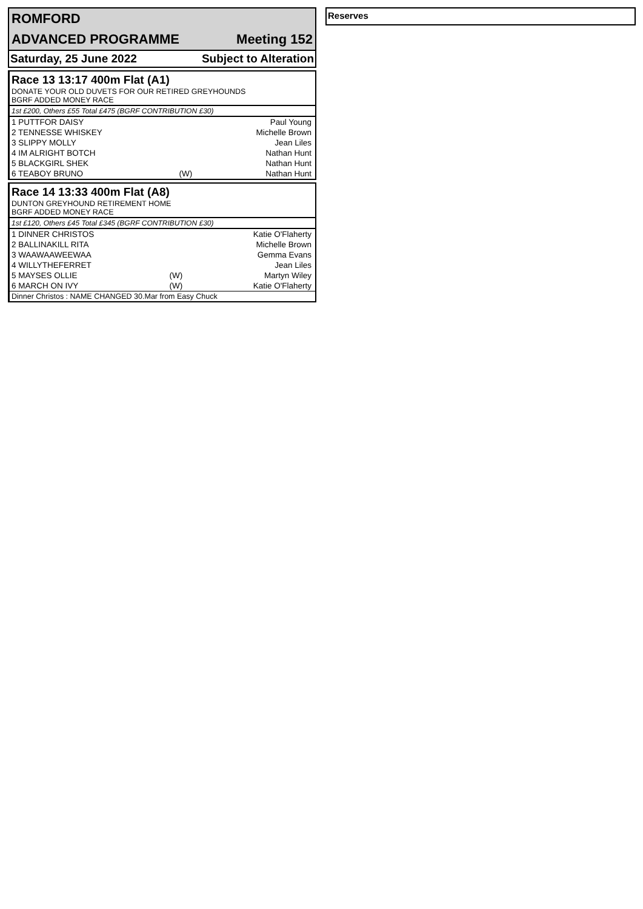ROMFORD
ADVANCED PROGRAMME Meeting 152
Saturday, 25 June 2022 Subject to Alteration
Race 13 13:17 400m Flat (A1)
DONATE YOUR OLD DUVETS FOR OUR RETIRED GREYHOUNDS
BGRF ADDED MONEY RACE
1st £200, Others £55 Total £475 (BGRF CONTRIBUTION £30)
| 1 PUTTFOR DAISY | | Paul Young |
| 2 TENNESSE WHISKEY | | Michelle Brown |
| 3 SLIPPY MOLLY | | Jean Liles |
| 4 IM ALRIGHT BOTCH | | Nathan Hunt |
| 5 BLACKGIRL SHEK | | Nathan Hunt |
| 6 TEABOY BRUNO | (W) | Nathan Hunt |
Race 14 13:33 400m Flat (A8)
DUNTON GREYHOUND RETIREMENT HOME
BGRF ADDED MONEY RACE
1st £120, Others £45 Total £345 (BGRF CONTRIBUTION £30)
| 1 DINNER CHRISTOS | | Katie O'Flaherty |
| 2 BALLINAKILL RITA | | Michelle Brown |
| 3 WAAWAAWEEWAA | | Gemma Evans |
| 4 WILLYTHEFERRET | | Jean Liles |
| 5 MAYSES OLLIE | (W) | Martyn Wiley |
| 6 MARCH ON IVY | (W) | Katie O'Flaherty |
Dinner Christos : NAME CHANGED 30.Mar from Easy Chuck
Reserves